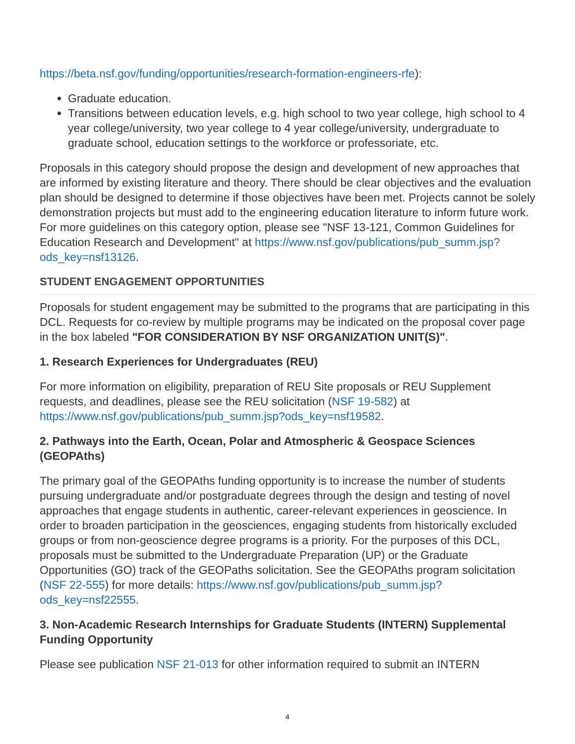https://beta.nsf.gov/funding/opportunities/research-formation-engineers-rfe):
Graduate education.
Transitions between education levels, e.g. high school to two year college, high school to 4 year college/university, two year college to 4 year college/university, undergraduate to graduate school, education settings to the workforce or professoriate, etc.
Proposals in this category should propose the design and development of new approaches that are informed by existing literature and theory. There should be clear objectives and the evaluation plan should be designed to determine if those objectives have been met. Projects cannot be solely demonstration projects but must add to the engineering education literature to inform future work. For more guidelines on this category option, please see "NSF 13-121, Common Guidelines for Education Research and Development" at https://www.nsf.gov/publications/pub_summ.jsp?ods_key=nsf13126.
STUDENT ENGAGEMENT OPPORTUNITIES
Proposals for student engagement may be submitted to the programs that are participating in this DCL. Requests for co-review by multiple programs may be indicated on the proposal cover page in the box labeled "FOR CONSIDERATION BY NSF ORGANIZATION UNIT(S)".
1. Research Experiences for Undergraduates (REU)
For more information on eligibility, preparation of REU Site proposals or REU Supplement requests, and deadlines, please see the REU solicitation (NSF 19-582) at https://www.nsf.gov/publications/pub_summ.jsp?ods_key=nsf19582.
2. Pathways into the Earth, Ocean, Polar and Atmospheric & Geospace Sciences (GEOPAths)
The primary goal of the GEOPAths funding opportunity is to increase the number of students pursuing undergraduate and/or postgraduate degrees through the design and testing of novel approaches that engage students in authentic, career-relevant experiences in geoscience. In order to broaden participation in the geosciences, engaging students from historically excluded groups or from non-geoscience degree programs is a priority. For the purposes of this DCL, proposals must be submitted to the Undergraduate Preparation (UP) or the Graduate Opportunities (GO) track of the GEOPaths solicitation. See the GEOPAths program solicitation (NSF 22-555) for more details: https://www.nsf.gov/publications/pub_summ.jsp?ods_key=nsf22555.
3. Non-Academic Research Internships for Graduate Students (INTERN) Supplemental Funding Opportunity
Please see publication NSF 21-013 for other information required to submit an INTERN
4